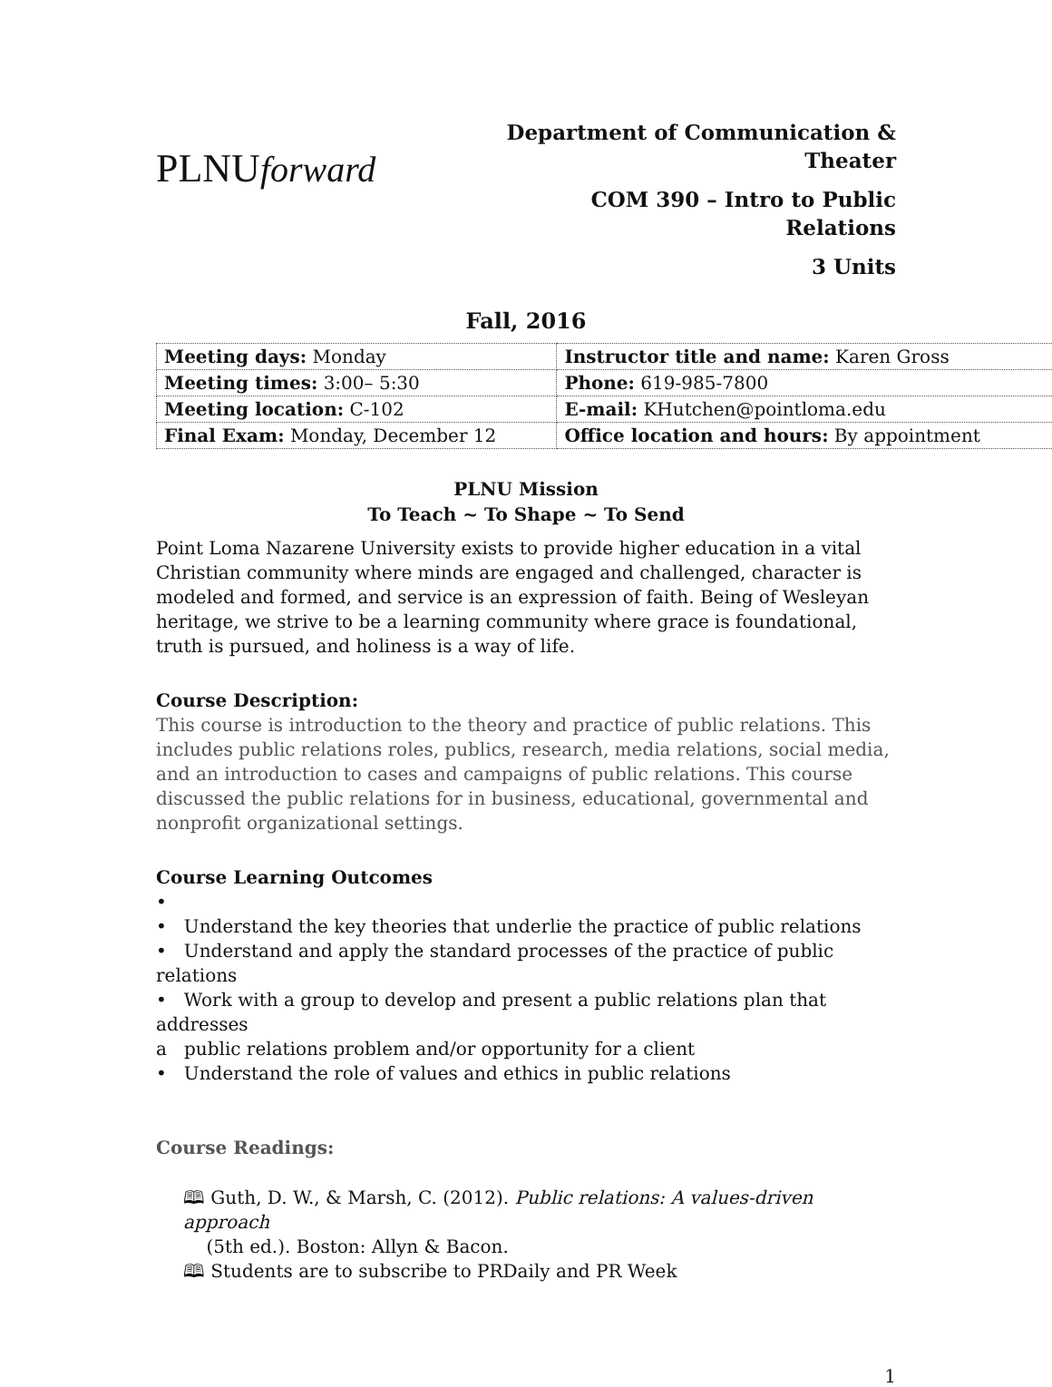PLNUforward
Department of Communication & Theater
COM 390 – Intro to Public Relations
3 Units
Fall, 2016
| Meeting days: Monday | Instructor title and name: Karen Gross |
| Meeting times: 3:00– 5:30 | Phone: 619-985-7800 |
| Meeting location: C-102 | E-mail: KHutchen@pointloma.edu |
| Final Exam: Monday, December 12 | Office location and hours: By appointment |
PLNU Mission
To Teach ~ To Shape ~ To Send
Point Loma Nazarene University exists to provide higher education in a vital Christian community where minds are engaged and challenged, character is modeled and formed, and service is an expression of faith. Being of Wesleyan heritage, we strive to be a learning community where grace is foundational, truth is pursued, and holiness is a way of life.
Course Description:
This course is introduction to the theory and practice of public relations. This includes public relations roles, publics, research, media relations, social media, and an introduction to cases and campaigns of public relations. This course discussed the public relations for in business, educational, governmental and nonprofit organizational settings.
Course Learning Outcomes
•
• Understand the key theories that underlie the practice of public relations
• Understand and apply the standard processes of the practice of public relations
• Work with a group to develop and present a public relations plan that addresses
a public relations problem and/or opportunity for a client
• Understand the role of values and ethics in public relations
Course Readings:
🕮 Guth, D. W., & Marsh, C. (2012). Public relations: A values-driven approach
(5th ed.). Boston: Allyn & Bacon.
🕮 Students are to subscribe to PRDaily and PR Week
1